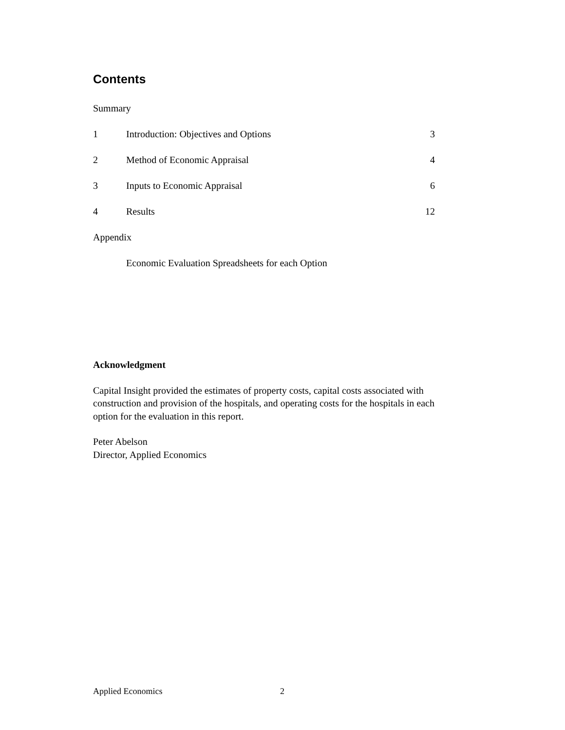Contents
Summary
1 Introduction: Objectives and Options 3
2 Method of Economic Appraisal 4
3 Inputs to Economic Appraisal 6
4 Results 12
Appendix
Economic Evaluation Spreadsheets for each Option
Acknowledgment
Capital Insight provided the estimates of property costs, capital costs associated with construction and provision of the hospitals, and operating costs for the hospitals in each option for the evaluation in this report.
Peter Abelson
Director, Applied Economics
Applied Economics 2